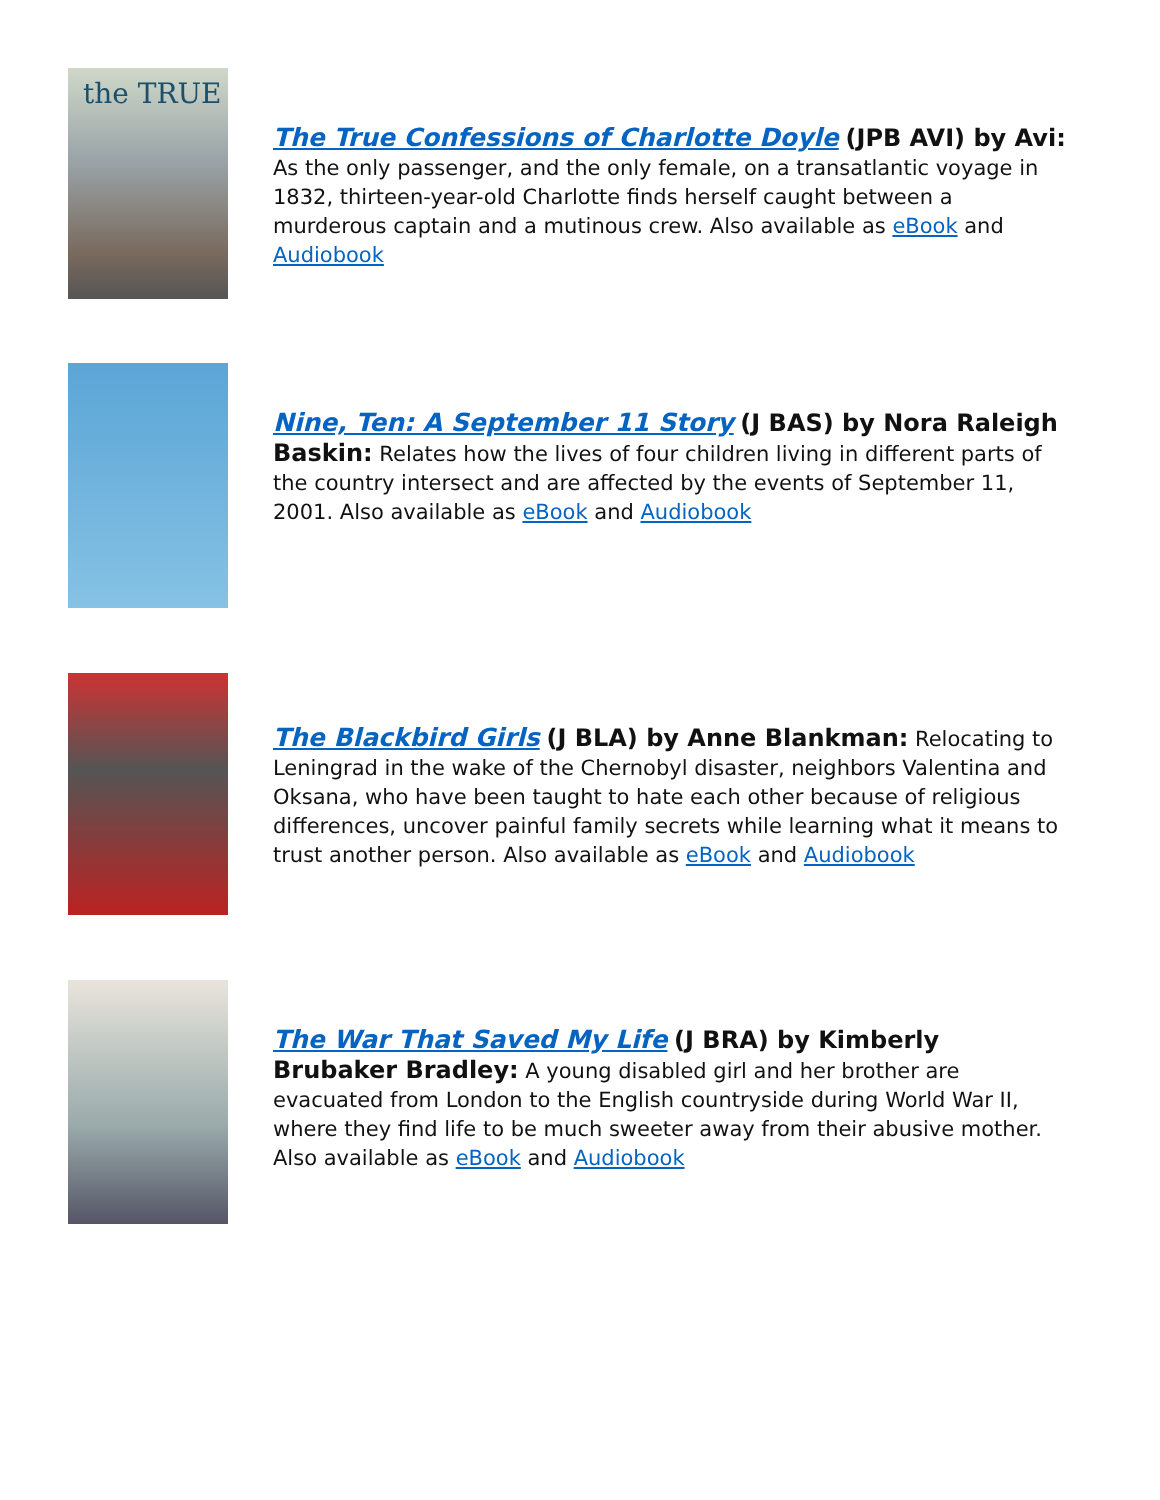the TRUE
The True Confessions of Charlotte Doyle (JPB AVI) by Avi: As the only passenger, and the only female, on a transatlantic voyage in 1832, thirteen-year-old Charlotte finds herself caught between a murderous captain and a mutinous crew. Also available as eBook and Audiobook
Nine, Ten: A September 11 Story (J BAS) by Nora Raleigh Baskin: Relates how the lives of four children living in different parts of the country intersect and are affected by the events of September 11, 2001. Also available as eBook and Audiobook
The Blackbird Girls (J BLA) by Anne Blankman: Relocating to Leningrad in the wake of the Chernobyl disaster, neighbors Valentina and Oksana, who have been taught to hate each other because of religious differences, uncover painful family secrets while learning what it means to trust another person. Also available as eBook and Audiobook
The War That Saved My Life (J BRA) by Kimberly Brubaker Bradley: A young disabled girl and her brother are evacuated from London to the English countryside during World War II, where they find life to be much sweeter away from their abusive mother. Also available as eBook and Audiobook